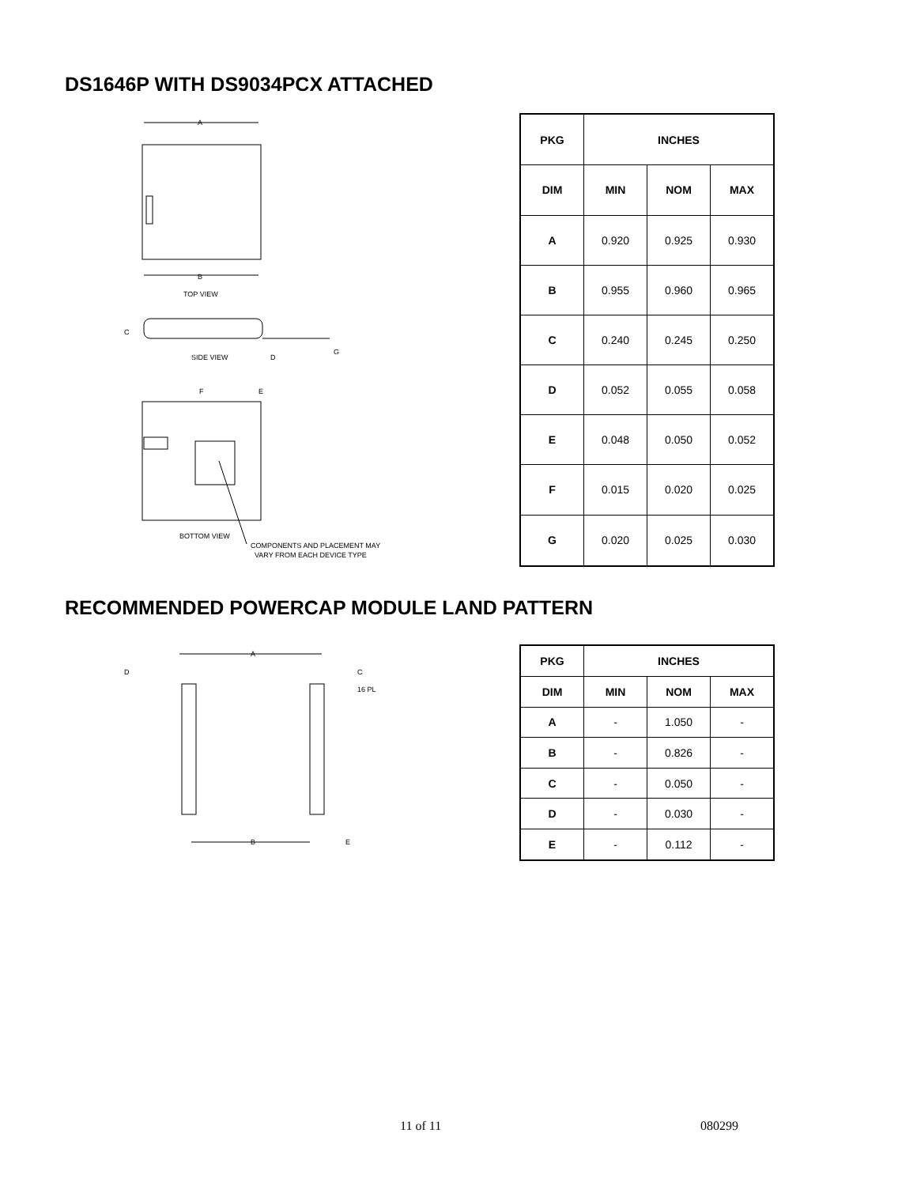DS1646P WITH DS9034PCX ATTACHED
A
B
TOP VIEW
C
SIDE VIEW
D
G
F
E
BOTTOM VIEW
COMPONENTS AND PLACEMENT MAY
VARY FROM EACH DEVICE TYPE
| PKG | INCHES | | |
| --- | --- | --- | --- |
| DIM | MIN | NOM | MAX |
| A | 0.920 | 0.925 | 0.930 |
| B | 0.955 | 0.960 | 0.965 |
| C | 0.240 | 0.245 | 0.250 |
| D | 0.052 | 0.055 | 0.058 |
| E | 0.048 | 0.050 | 0.052 |
| F | 0.015 | 0.020 | 0.025 |
| G | 0.020 | 0.025 | 0.030 |
RECOMMENDED POWERCAP MODULE LAND PATTERN
A
D
C
16 PL
B
E
| PKG | INCHES | | |
| --- | --- | --- | --- |
| DIM | MIN | NOM | MAX |
| A | - | 1.050 | - |
| B | - | 0.826 | - |
| C | - | 0.050 | - |
| D | - | 0.030 | - |
| E | - | 0.112 | - |
11 of 11 080299